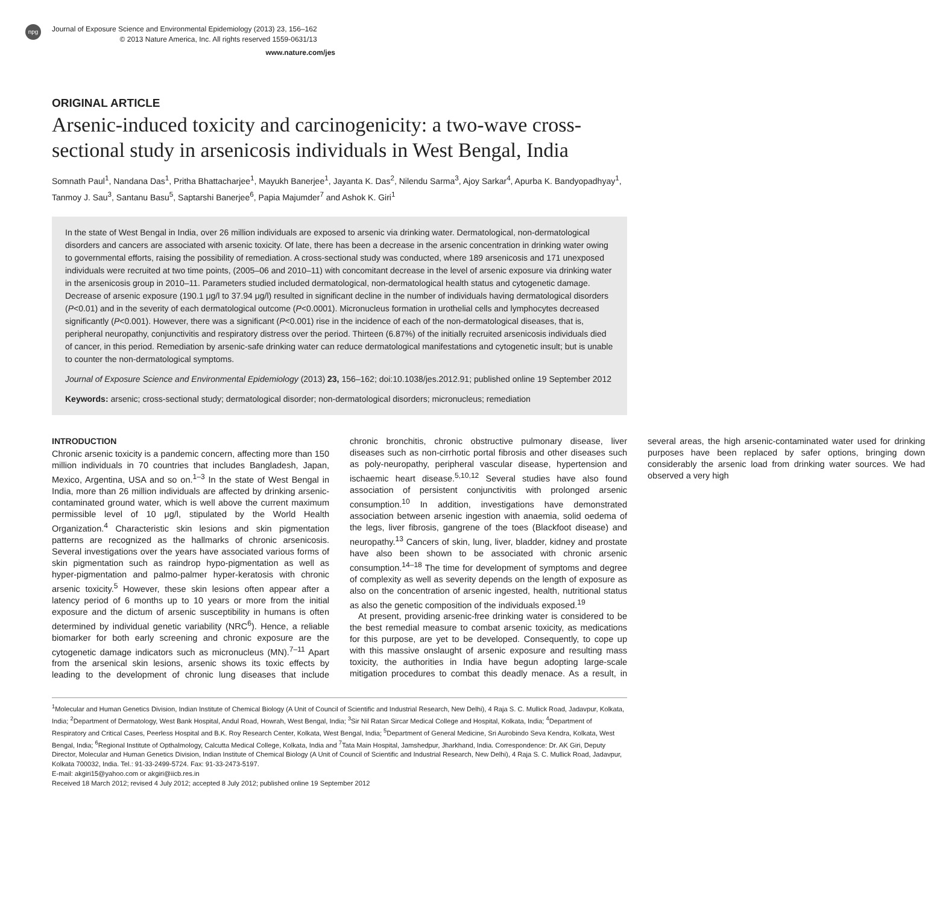npg
Journal of Exposure Science and Environmental Epidemiology (2013) 23, 156–162
© 2013 Nature America, Inc. All rights reserved 1559-0631/13
www.nature.com/jes
ORIGINAL ARTICLE
Arsenic-induced toxicity and carcinogenicity: a two-wave cross-sectional study in arsenicosis individuals in West Bengal, India
Somnath Paul<sup>1</sup>, Nandana Das<sup>1</sup>, Pritha Bhattacharjee<sup>1</sup>, Mayukh Banerjee<sup>1</sup>, Jayanta K. Das<sup>2</sup>, Nilendu Sarma<sup>3</sup>, Ajoy Sarkar<sup>4</sup>, Apurba K. Bandyopadhyay<sup>1</sup>, Tanmoy J. Sau<sup>3</sup>, Santanu Basu<sup>5</sup>, Saptarshi Banerjee<sup>6</sup>, Papia Majumder<sup>7</sup> and Ashok K. Giri<sup>1</sup>
In the state of West Bengal in India, over 26 million individuals are exposed to arsenic via drinking water. Dermatological, non-dermatological disorders and cancers are associated with arsenic toxicity. Of late, there has been a decrease in the arsenic concentration in drinking water owing to governmental efforts, raising the possibility of remediation. A cross-sectional study was conducted, where 189 arsenicosis and 171 unexposed individuals were recruited at two time points, (2005–06 and 2010–11) with concomitant decrease in the level of arsenic exposure via drinking water in the arsenicosis group in 2010–11. Parameters studied included dermatological, non-dermatological health status and cytogenetic damage. Decrease of arsenic exposure (190.1 μg/l to 37.94 μg/l) resulted in significant decline in the number of individuals having dermatological disorders (P<0.01) and in the severity of each dermatological outcome (P<0.0001). Micronucleus formation in urothelial cells and lymphocytes decreased significantly (P<0.001). However, there was a significant (P<0.001) rise in the incidence of each of the non-dermatological diseases, that is, peripheral neuropathy, conjunctivitis and respiratory distress over the period. Thirteen (6.87%) of the initially recruited arsenicosis individuals died of cancer, in this period. Remediation by arsenic-safe drinking water can reduce dermatological manifestations and cytogenetic insult; but is unable to counter the non-dermatological symptoms.
Journal of Exposure Science and Environmental Epidemiology (2013) 23, 156–162; doi:10.1038/jes.2012.91; published online 19 September 2012
Keywords: arsenic; cross-sectional study; dermatological disorder; non-dermatological disorders; micronucleus; remediation
INTRODUCTION
Chronic arsenic toxicity is a pandemic concern, affecting more than 150 million individuals in 70 countries that includes Bangladesh, Japan, Mexico, Argentina, USA and so on.<sup>1–3</sup> In the state of West Bengal in India, more than 26 million individuals are affected by drinking arsenic-contaminated ground water, which is well above the current maximum permissible level of 10 μg/l, stipulated by the World Health Organization.<sup>4</sup> Characteristic skin lesions and skin pigmentation patterns are recognized as the hallmarks of chronic arsenicosis. Several investigations over the years have associated various forms of skin pigmentation such as raindrop hypo-pigmentation as well as hyper-pigmentation and palmo-palmer hyper-keratosis with chronic arsenic toxicity.<sup>5</sup> However, these skin lesions often appear after a latency period of 6 months up to 10 years or more from the initial exposure and the dictum of arsenic susceptibility in humans is often determined by individual genetic variability (NRC<sup>6</sup>). Hence, a reliable biomarker for both early screening and chronic exposure are the cytogenetic damage indicators such as micronucleus (MN).<sup>7–11</sup> Apart from the arsenical skin lesions, arsenic shows its toxic effects by leading to the development of chronic lung diseases that include chronic bronchitis, chronic obstructive pulmonary disease, liver diseases such as non-cirrhotic portal fibrosis and other diseases such as poly-neuropathy, peripheral vascular disease, hypertension and ischaemic heart disease.<sup>5,10,12</sup> Several studies have also found association of persistent conjunctivitis with prolonged arsenic consumption.<sup>10</sup> In addition, investigations have demonstrated association between arsenic ingestion with anaemia, solid oedema of the legs, liver fibrosis, gangrene of the toes (Blackfoot disease) and neuropathy.<sup>13</sup> Cancers of skin, lung, liver, bladder, kidney and prostate have also been shown to be associated with chronic arsenic consumption.<sup>14–18</sup> The time for development of symptoms and degree of complexity as well as severity depends on the length of exposure as also on the concentration of arsenic ingested, health, nutritional status as also the genetic composition of the individuals exposed.<sup>19</sup>
At present, providing arsenic-free drinking water is considered to be the best remedial measure to combat arsenic toxicity, as medications for this purpose, are yet to be developed. Consequently, to cope up with this massive onslaught of arsenic exposure and resulting mass toxicity, the authorities in India have begun adopting large-scale mitigation procedures to combat this deadly menace. As a result, in several areas, the high arsenic-contaminated water used for drinking purposes have been replaced by safer options, bringing down considerably the arsenic load from drinking water sources. We had observed a very high
<sup>1</sup> Molecular and Human Genetics Division, Indian Institute of Chemical Biology (A Unit of Council of Scientific and Industrial Research, New Delhi), 4 Raja S. C. Mullick Road, Jadavpur, Kolkata, India; <sup>2</sup>Department of Dermatology, West Bank Hospital, Andul Road, Howrah, West Bengal, India; <sup>3</sup>Sir Nil Ratan Sircar Medical College and Hospital, Kolkata, India; <sup>4</sup>Department of Respiratory and Critical Cases, Peerless Hospital and B.K. Roy Research Center, Kolkata, West Bengal, India; <sup>5</sup>Department of General Medicine, Sri Aurobindo Seva Kendra, Kolkata, West Bengal, India; <sup>6</sup>Regional Institute of Opthalmology, Calcutta Medical College, Kolkata, India and <sup>7</sup>Tata Main Hospital, Jamshedpur, Jharkhand, India. Correspondence: Dr. AK Giri, Deputy Director, Molecular and Human Genetics Division, Indian Institute of Chemical Biology (A Unit of Council of Scientific and Industrial Research, New Delhi), 4 Raja S. C. Mullick Road, Jadavpur, Kolkata 700032, India. Tel.: 91-33-2499-5724. Fax: 91-33-2473-5197.
E-mail: akgiri15@yahoo.com or akgiri@iicb.res.in
Received 18 March 2012; revised 4 July 2012; accepted 8 July 2012; published online 19 September 2012